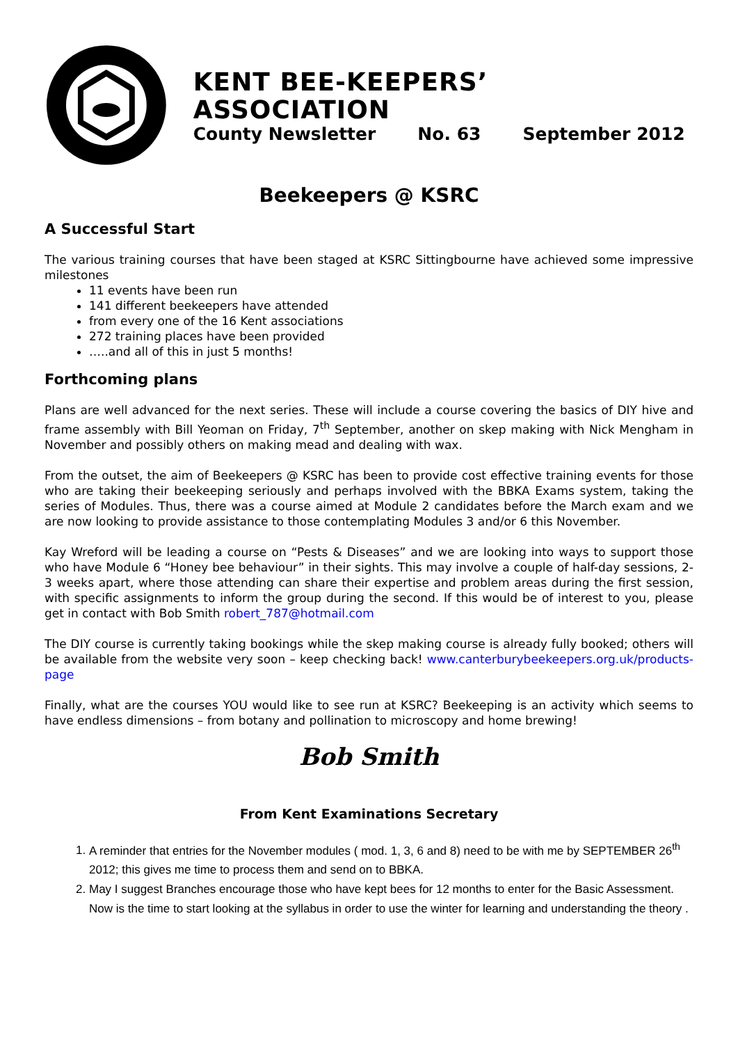KENT BEE-KEEPERS’ ASSOCIATION
County Newsletter No. 63 September 2012
Beekeepers @ KSRC
A Successful Start
The various training courses that have been staged at KSRC Sittingbourne have achieved some impressive milestones
11 events have been run
141 different beekeepers have attended
from every one of the 16 Kent associations
272 training places have been provided
…..and all of this in just 5 months!
Forthcoming plans
Plans are well advanced for the next series. These will include a course covering the basics of DIY hive and frame assembly with Bill Yeoman on Friday, 7<sup>th</sup> September, another on skep making with Nick Mengham in November and possibly others on making mead and dealing with wax.
From the outset, the aim of Beekeepers @ KSRC has been to provide cost effective training events for those who are taking their beekeeping seriously and perhaps involved with the BBKA Exams system, taking the series of Modules. Thus, there was a course aimed at Module 2 candidates before the March exam and we are now looking to provide assistance to those contemplating Modules 3 and/or 6 this November.
Kay Wreford will be leading a course on “Pests & Diseases” and we are looking into ways to support those who have Module 6 “Honey bee behaviour” in their sights. This may involve a couple of half-day sessions, 2-3 weeks apart, where those attending can share their expertise and problem areas during the first session, with specific assignments to inform the group during the second. If this would be of interest to you, please get in contact with Bob Smith robert_787@hotmail.com
The DIY course is currently taking bookings while the skep making course is already fully booked; others will be available from the website very soon – keep checking back! www.canterburybeekeepers.org.uk/products-page
Finally, what are the courses YOU would like to see run at KSRC? Beekeeping is an activity which seems to have endless dimensions – from botany and pollination to microscopy and home brewing!
Bob Smith
From Kent Examinations Secretary
1. A reminder that entries for the November modules ( mod. 1, 3, 6 and 8) need to be with me by SEPTEMBER 26<sup>th</sup> 2012; this gives me time to process them and send on to BBKA.
2. May I suggest Branches encourage those who have kept bees for 12 months to enter for the Basic Assessment. Now is the time to start looking at the syllabus in order to use the winter for learning and understanding the theory .